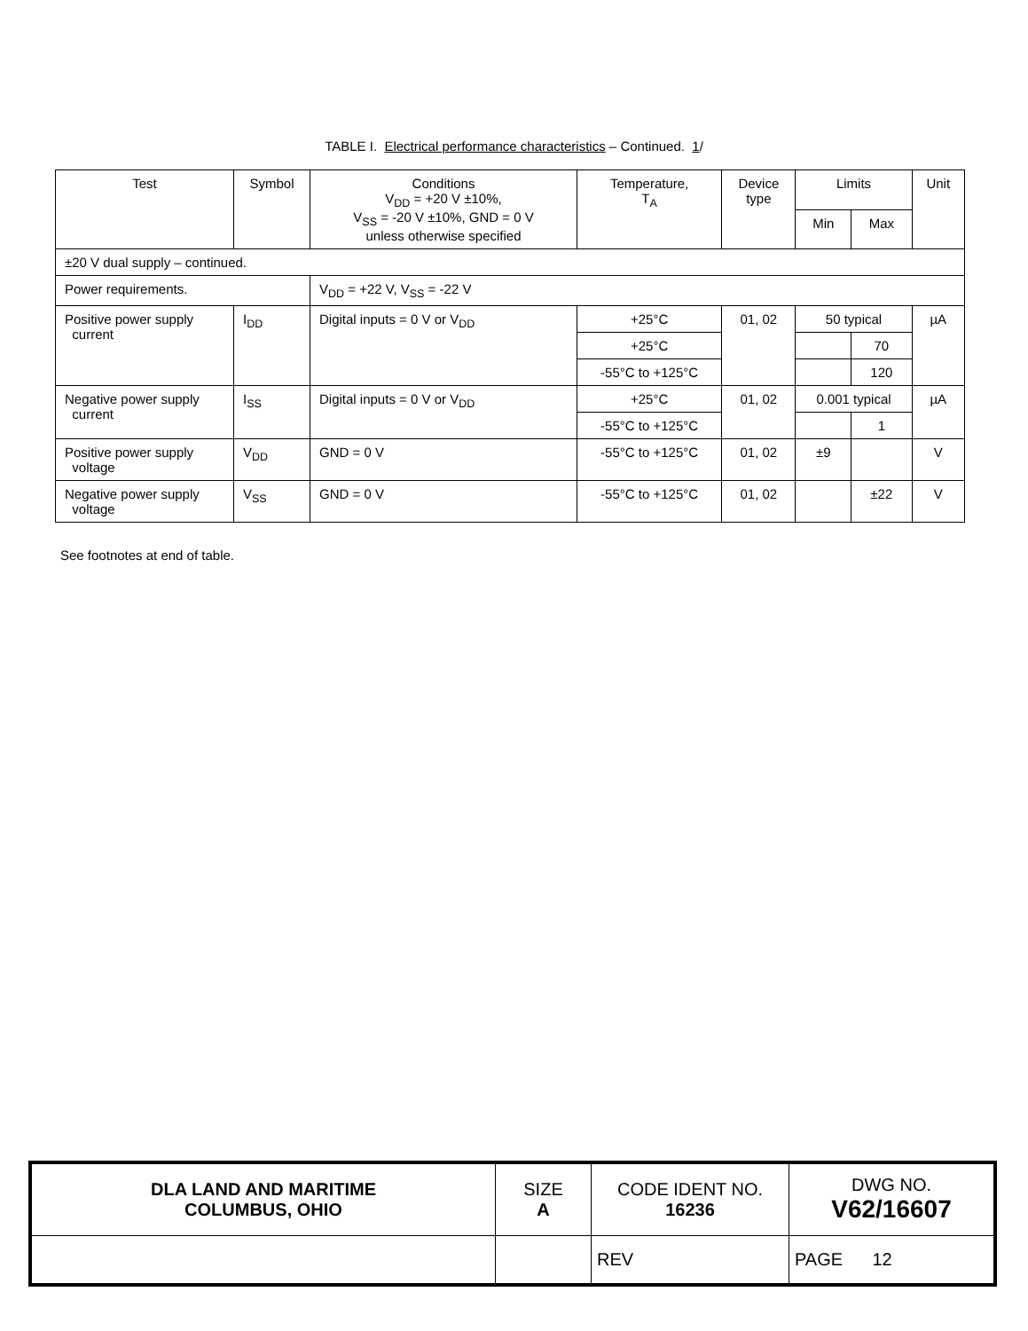TABLE I. Electrical performance characteristics – Continued. 1/
| Test | Symbol | Conditions V<sub>DD</sub> = +20 V ±10%, V<sub>SS</sub> = -20 V ±10%, GND = 0 V unless otherwise specified | Temperature, T<sub>A</sub> | Device type | Limits | | Unit |
| --- | --- | --- | --- | --- | --- | --- | --- |
| | | | | | Min | Max | |
| ±20 V dual supply – continued. | | | | | | | |
| Power requirements. | | V<sub>DD</sub> = +22 V, V<sub>SS</sub> = -22 V | | | | | |
| Positive power supply current | I<sub>DD</sub> | Digital inputs = 0 V or V<sub>DD</sub> | +25°C | 01, 02 | 50 typical | | µA |
| | | | +25°C | | | 70 | |
| | | | -55°C to +125°C | | | 120 | |
| Negative power supply current | I<sub>SS</sub> | Digital inputs = 0 V or V<sub>DD</sub> | +25°C | 01, 02 | 0.001 typical | | µA |
| | | | -55°C to +125°C | | | 1 | |
| Positive power supply voltage | V<sub>DD</sub> | GND = 0 V | -55°C to +125°C | 01, 02 | ±9 | | V |
| Negative power supply voltage | V<sub>SS</sub> | GND = 0 V | -55°C to +125°C | 01, 02 | | ±22 | V |
See footnotes at end of table.
| DLA LAND AND MARITIME COLUMBUS, OHIO | SIZE A | CODE IDENT NO. 16236 | DWG NO. V62/16607 |
| | | REV | PAGE 12 |